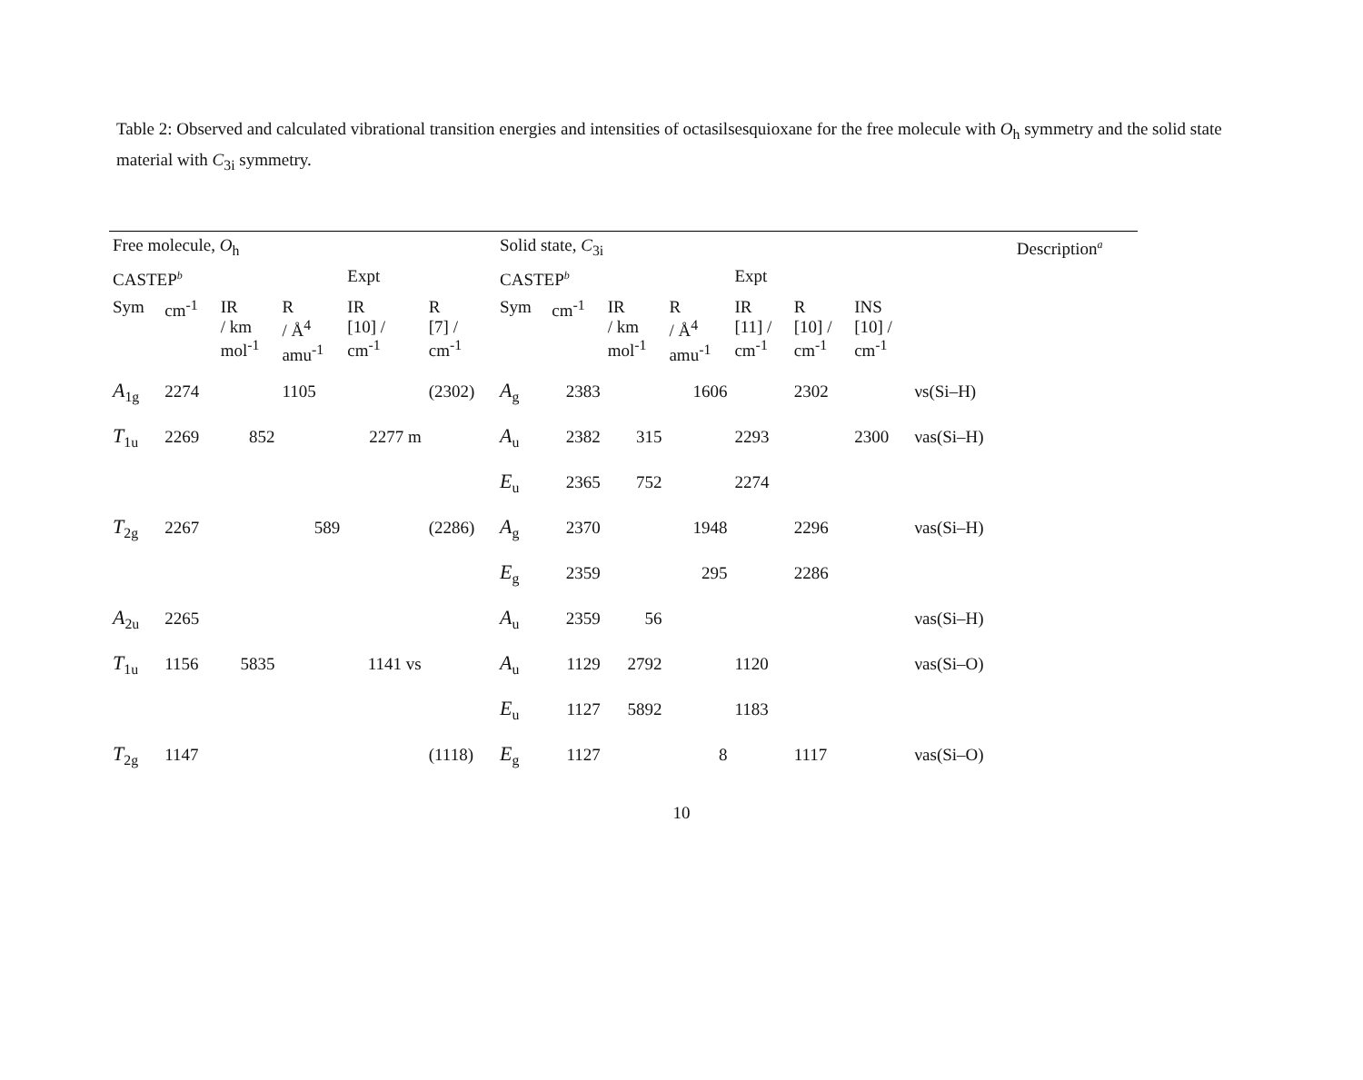Table 2: Observed and calculated vibrational transition energies and intensities of octasilsesquioxane for the free molecule with O<sub>h</sub> symmetry and the solid state material with C<sub>3i</sub> symmetry.
| Free molecule, O<sub>h</sub> | | | | | | Solid state, C<sub>3i</sub> | | | | | | | | Description<sup>a</sup> |
| CASTEP<sup>b</sup> | | | | Expt | | CASTEP<sup>b</sup> | | | | Expt | | | | |
| Sym | cm<sup>-1</sup> | IR / km mol<sup>-1</sup> | R / Å<sup>4</sup> amu<sup>-1</sup> | IR [10] / cm<sup>-1</sup> | R [7] / cm<sup>-1</sup> | Sym | cm<sup>-1</sup> | IR / km mol<sup>-1</sup> | R / Å<sup>4</sup> amu<sup>-1</sup> | IR [11] / cm<sup>-1</sup> | R [10] / cm<sup>-1</sup> | INS [10] / cm<sup>-1</sup> | | |
| A<sub>1g</sub> | 2274 | | 1105 | | (2302) | A<sub>g</sub> | 2383 | | 1606 | | 2302 | | νs(Si–H) | |
| T<sub>1u</sub> | 2269 | 852 | | 2277 m | | A<sub>u</sub> | 2382 | 315 | | 2293 | | 2300 | νas(Si–H) | |
| | | | | | | E<sub>u</sub> | 2365 | 752 | | 2274 | | | | |
| T<sub>2g</sub> | 2267 | | 589 | | (2286) | A<sub>g</sub> | 2370 | | 1948 | | 2296 | | νas(Si–H) | |
| | | | | | | E<sub>g</sub> | 2359 | | 295 | | 2286 | | | |
| A<sub>2u</sub> | 2265 | | | | | A<sub>u</sub> | 2359 | 56 | | | | | νas(Si–H) | |
| T<sub>1u</sub> | 1156 | 5835 | | 1141 vs | | A<sub>u</sub> | 1129 | 2792 | | 1120 | | | νas(Si–O) | |
| | | | | | | E<sub>u</sub> | 1127 | 5892 | | 1183 | | | | |
| T<sub>2g</sub> | 1147 | | | | (1118) | E<sub>g</sub> | 1127 | | 8 | | 1117 | | νas(Si–O) | |
10